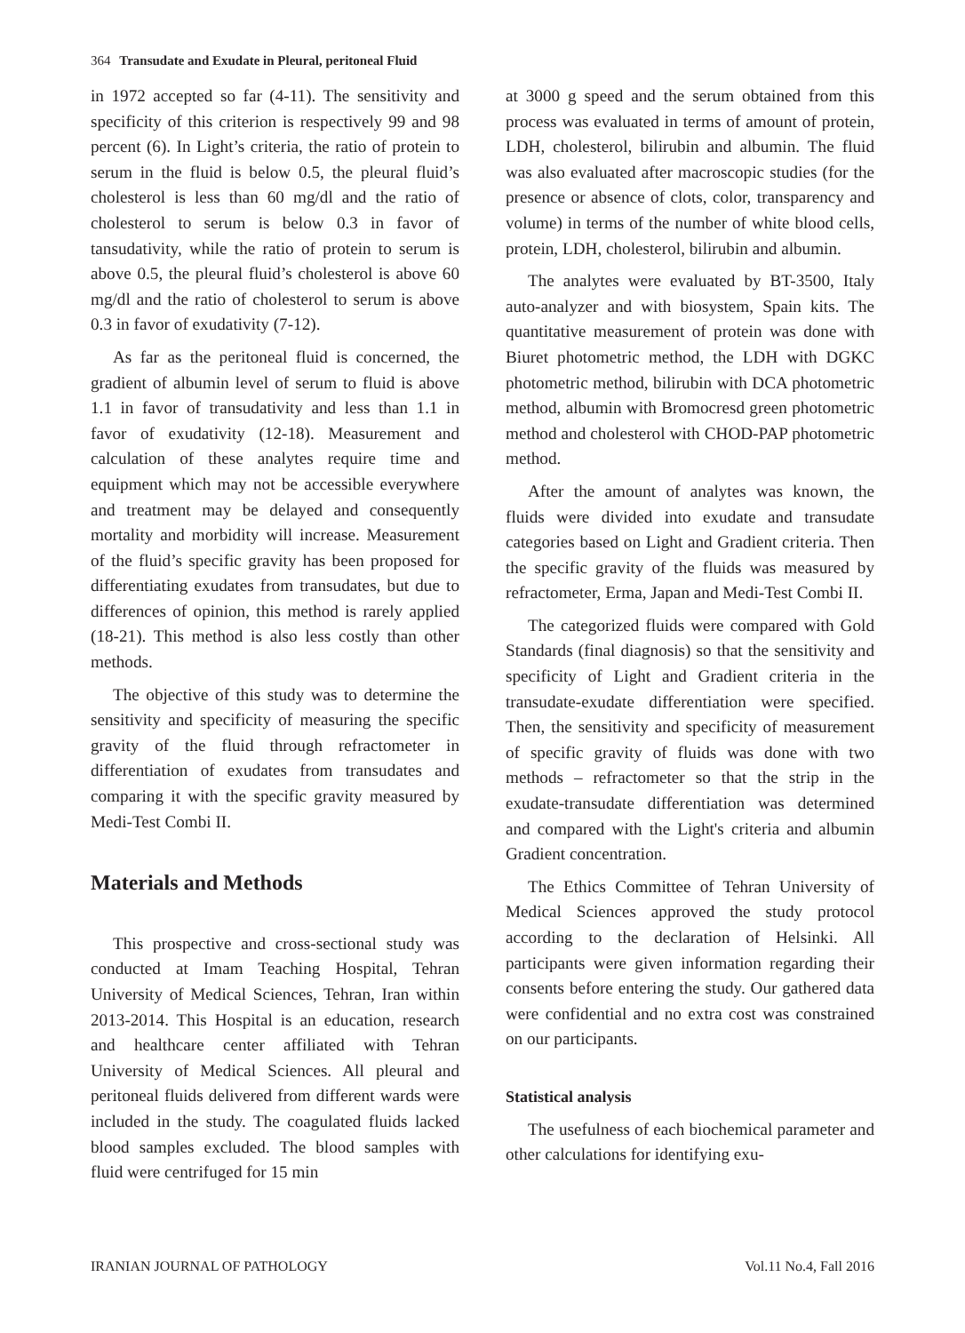364 Transudate and Exudate in Pleural, peritoneal Fluid
in 1972 accepted so far (4-11). The sensitivity and specificity of this criterion is respectively 99 and 98 percent (6). In Light’s criteria, the ratio of protein to serum in the fluid is below 0.5, the pleural fluid’s cholesterol is less than 60 mg/dl and the ratio of cholesterol to serum is below 0.3 in favor of tansudativity, while the ratio of protein to serum is above 0.5, the pleural fluid’s cholesterol is above 60 mg/dl and the ratio of cholesterol to serum is above 0.3 in favor of exudativity (7-12).
As far as the peritoneal fluid is concerned, the gradient of albumin level of serum to fluid is above 1.1 in favor of transudativity and less than 1.1 in favor of exudativity (12-18). Measurement and calculation of these analytes require time and equipment which may not be accessible everywhere and treatment may be delayed and consequently mortality and morbidity will increase. Measurement of the fluid’s specific gravity has been proposed for differentiating exudates from transudates, but due to differences of opinion, this method is rarely applied (18-21). This method is also less costly than other methods.
The objective of this study was to determine the sensitivity and specificity of measuring the specific gravity of the fluid through refractometer in differentiation of exudates from transudates and comparing it with the specific gravity measured by Medi-Test Combi II.
Materials and Methods
This prospective and cross-sectional study was conducted at Imam Teaching Hospital, Tehran University of Medical Sciences, Tehran, Iran within 2013-2014. This Hospital is an education, research and healthcare center affiliated with Tehran University of Medical Sciences. All pleural and peritoneal fluids delivered from different wards were included in the study. The coagulated fluids lacked blood samples excluded. The blood samples with fluid were centrifuged for 15 min
at 3000 g speed and the serum obtained from this process was evaluated in terms of amount of protein, LDH, cholesterol, bilirubin and albumin. The fluid was also evaluated after macroscopic studies (for the presence or absence of clots, color, transparency and volume) in terms of the number of white blood cells, protein, LDH, cholesterol, bilirubin and albumin.
The analytes were evaluated by BT-3500, Italy auto-analyzer and with biosystem, Spain kits. The quantitative measurement of protein was done with Biuret photometric method, the LDH with DGKC photometric method, bilirubin with DCA photometric method, albumin with Bromocresd green photometric method and cholesterol with CHOD-PAP photometric method.
After the amount of analytes was known, the fluids were divided into exudate and transudate categories based on Light and Gradient criteria. Then the specific gravity of the fluids was measured by refractometer, Erma, Japan and Medi-Test Combi II.
The categorized fluids were compared with Gold Standards (final diagnosis) so that the sensitivity and specificity of Light and Gradient criteria in the transudate-exudate differentiation were specified. Then, the sensitivity and specificity of measurement of specific gravity of fluids was done with two methods – refractometer so that the strip in the exudate-transudate differentiation was determined and compared with the Light's criteria and albumin Gradient concentration.
The Ethics Committee of Tehran University of Medical Sciences approved the study protocol according to the declaration of Helsinki. All participants were given information regarding their consents before entering the study. Our gathered data were confidential and no extra cost was constrained on our participants.
Statistical analysis
The usefulness of each biochemical parameter and other calculations for identifying exu-
IRANIAN JOURNAL OF PATHOLOGY Vol.11 No.4, Fall 2016